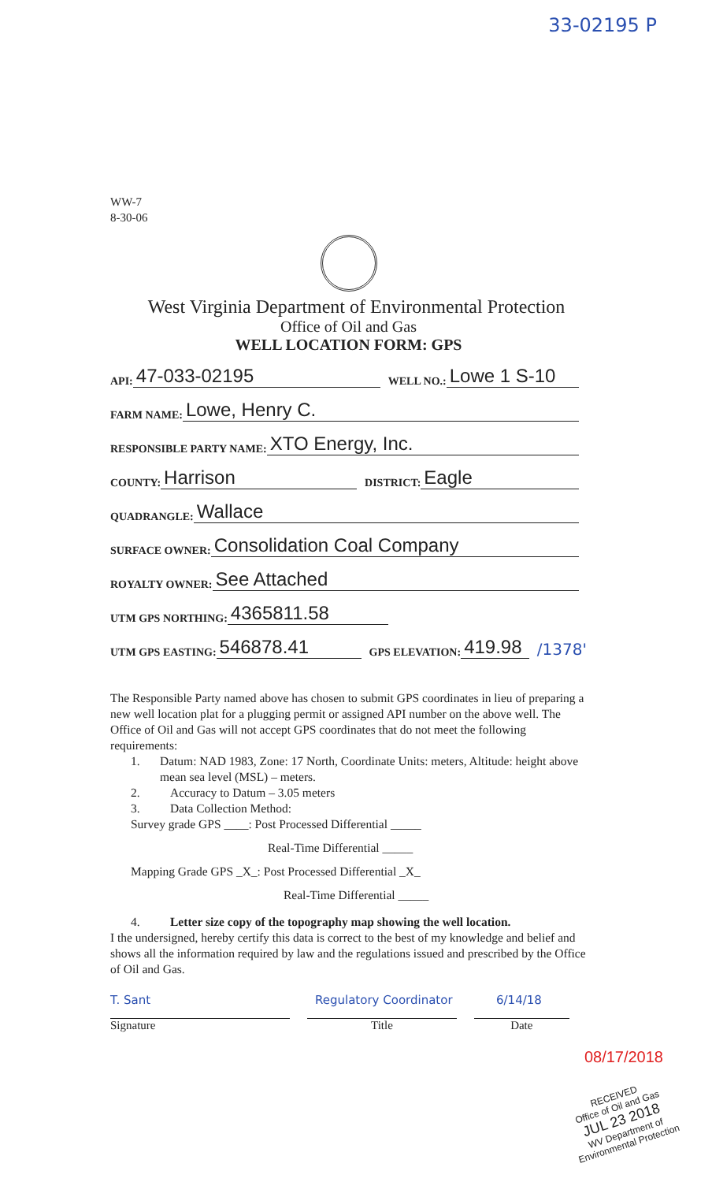33-02195 P
WW-7
8-30-06
West Virginia Department of Environmental Protection
Office of Oil and Gas
WELL LOCATION FORM: GPS
API: 47-033-02195 WELL NO.: Lowe 1 S-10
FARM NAME: Lowe, Henry C.
RESPONSIBLE PARTY NAME: XTO Energy, Inc.
COUNTY: Harrison DISTRICT: Eagle
QUADRANGLE: Wallace
SURFACE OWNER: Consolidation Coal Company
ROYALTY OWNER: See Attached
UTM GPS NORTHING: 4365811.58
UTM GPS EASTING: 546878.41 GPS ELEVATION: 419.98 /1378'
The Responsible Party named above has chosen to submit GPS coordinates in lieu of preparing a new well location plat for a plugging permit or assigned API number on the above well. The Office of Oil and Gas will not accept GPS coordinates that do not meet the following requirements:
1. Datum: NAD 1983, Zone: 17 North, Coordinate Units: meters, Altitude: height above mean sea level (MSL) – meters.
2. Accuracy to Datum – 3.05 meters
3. Data Collection Method:
Survey grade GPS ____: Post Processed Differential _____
Real-Time Differential _____
Mapping Grade GPS _X_: Post Processed Differential _X_
Real-Time Differential _____
4. Letter size copy of the topography map showing the well location.
I the undersigned, hereby certify this data is correct to the best of my knowledge and belief and shows all the information required by law and the regulations issued and prescribed by the Office of Oil and Gas.
T. Sant Regulatory Coordinator 6/14/18
Signature Title Date
08/17/2018
RECEIVED
Office of Oil and Gas
JUL 23 2018
WV Department of
Environmental Protection